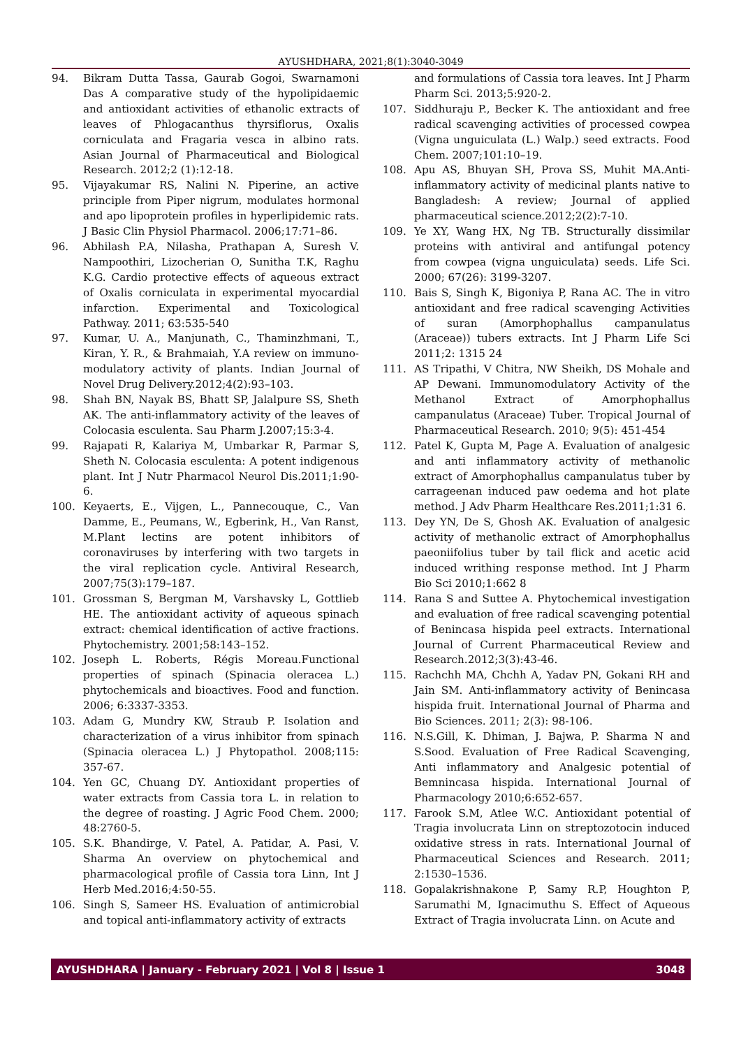AYUSHDHARA, 2021;8(1):3040-3049
94. Bikram Dutta Tassa, Gaurab Gogoi, Swarnamoni Das A comparative study of the hypolipidaemic and antioxidant activities of ethanolic extracts of leaves of Phlogacanthus thyrsiflorus, Oxalis corniculata and Fragaria vesca in albino rats. Asian Journal of Pharmaceutical and Biological Research. 2012;2 (1):12-18.
95. Vijayakumar RS, Nalini N. Piperine, an active principle from Piper nigrum, modulates hormonal and apo lipoprotein profiles in hyperlipidemic rats. J Basic Clin Physiol Pharmacol. 2006;17:71–86.
96. Abhilash P.A, Nilasha, Prathapan A, Suresh V. Nampoothiri, Lizocherian O, Sunitha T.K, Raghu K.G. Cardio protective effects of aqueous extract of Oxalis corniculata in experimental myocardial infarction. Experimental and Toxicological Pathway. 2011; 63:535-540
97. Kumar, U. A., Manjunath, C., Thaminzhmani, T., Kiran, Y. R., & Brahmaiah, Y.A review on immuno-modulatory activity of plants. Indian Journal of Novel Drug Delivery.2012;4(2):93–103.
98. Shah BN, Nayak BS, Bhatt SP, Jalalpure SS, Sheth AK. The anti-inflammatory activity of the leaves of Colocasia esculenta. Sau Pharm J.2007;15:3-4.
99. Rajapati R, Kalariya M, Umbarkar R, Parmar S, Sheth N. Colocasia esculenta: A potent indigenous plant. Int J Nutr Pharmacol Neurol Dis.2011;1:90-6.
100. Keyaerts, E., Vijgen, L., Pannecouque, C., Van Damme, E., Peumans, W., Egberink, H., Van Ranst, M.Plant lectins are potent inhibitors of coronaviruses by interfering with two targets in the viral replication cycle. Antiviral Research, 2007;75(3):179–187.
101. Grossman S, Bergman M, Varshavsky L, Gottlieb HE. The antioxidant activity of aqueous spinach extract: chemical identification of active fractions. Phytochemistry. 2001;58:143–152.
102. Joseph L. Roberts, Régis Moreau.Functional properties of spinach (Spinacia oleracea L.) phytochemicals and bioactives. Food and function. 2006; 6:3337-3353.
103. Adam G, Mundry KW, Straub P. Isolation and characterization of a virus inhibitor from spinach (Spinacia oleracea L.) J Phytopathol. 2008;115: 357-67.
104. Yen GC, Chuang DY. Antioxidant properties of water extracts from Cassia tora L. in relation to the degree of roasting. J Agric Food Chem. 2000; 48:2760-5.
105. S.K. Bhandirge, V. Patel, A. Patidar, A. Pasi, V. Sharma An overview on phytochemical and pharmacological profile of Cassia tora Linn, Int J Herb Med.2016;4:50-55.
106. Singh S, Sameer HS. Evaluation of antimicrobial and topical anti-inflammatory activity of extracts
and formulations of Cassia tora leaves. Int J Pharm Pharm Sci. 2013;5:920-2.
107. Siddhuraju P., Becker K. The antioxidant and free radical scavenging activities of processed cowpea (Vigna unguiculata (L.) Walp.) seed extracts. Food Chem. 2007;101:10–19.
108. Apu AS, Bhuyan SH, Prova SS, Muhit MA.Anti-inflammatory activity of medicinal plants native to Bangladesh: A review; Journal of applied pharmaceutical science.2012;2(2):7-10.
109. Ye XY, Wang HX, Ng TB. Structurally dissimilar proteins with antiviral and antifungal potency from cowpea (vigna unguiculata) seeds. Life Sci. 2000; 67(26): 3199-3207.
110. Bais S, Singh K, Bigoniya P, Rana AC. The in vitro antioxidant and free radical scavenging Activities of suran (Amorphophallus campanulatus (Araceae)) tubers extracts. Int J Pharm Life Sci 2011;2: 1315 24
111. AS Tripathi, V Chitra, NW Sheikh, DS Mohale and AP Dewani. Immunomodulatory Activity of the Methanol Extract of Amorphophallus campanulatus (Araceae) Tuber. Tropical Journal of Pharmaceutical Research. 2010; 9(5): 451-454
112. Patel K, Gupta M, Page A. Evaluation of analgesic and anti inflammatory activity of methanolic extract of Amorphophallus campanulatus tuber by carrageenan induced paw oedema and hot plate method. J Adv Pharm Healthcare Res.2011;1:31 6.
113. Dey YN, De S, Ghosh AK. Evaluation of analgesic activity of methanolic extract of Amorphophallus paeoniifolius tuber by tail flick and acetic acid induced writhing response method. Int J Pharm Bio Sci 2010;1:662 8
114. Rana S and Suttee A. Phytochemical investigation and evaluation of free radical scavenging potential of Benincasa hispida peel extracts. International Journal of Current Pharmaceutical Review and Research.2012;3(3):43-46.
115. Rachchh MA, Chchh A, Yadav PN, Gokani RH and Jain SM. Anti-inflammatory activity of Benincasa hispida fruit. International Journal of Pharma and Bio Sciences. 2011; 2(3): 98-106.
116. N.S.Gill, K. Dhiman, J. Bajwa, P. Sharma N and S.Sood. Evaluation of Free Radical Scavenging, Anti inflammatory and Analgesic potential of Bemnincasa hispida. International Journal of Pharmacology 2010;6:652-657.
117. Farook S.M, Atlee W.C. Antioxidant potential of Tragia involucrata Linn on streptozotocin induced oxidative stress in rats. International Journal of Pharmaceutical Sciences and Research. 2011; 2:1530–1536.
118. Gopalakrishnakone P, Samy R.P, Houghton P, Sarumathi M, Ignacimuthu S. Effect of Aqueous Extract of Tragia involucrata Linn. on Acute and
AYUSHDHARA | January - February 2021 | Vol 8 | Issue 1 3048